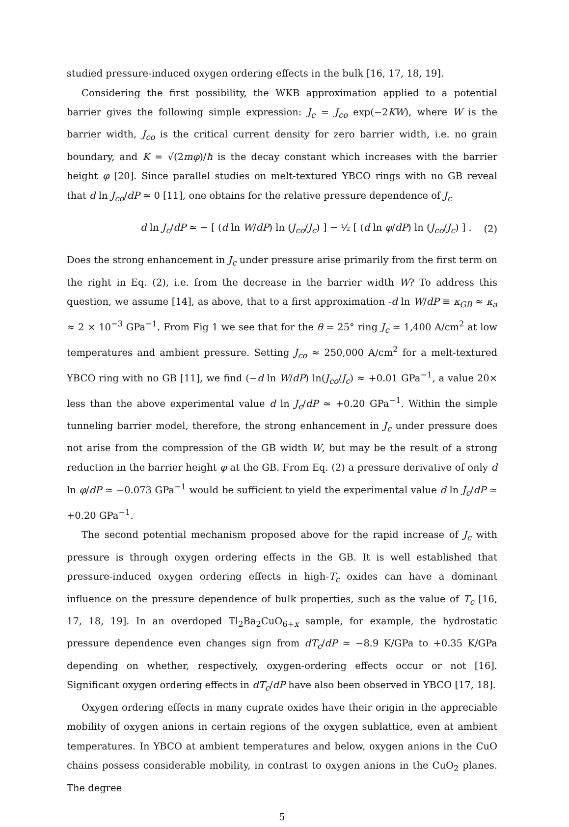studied pressure-induced oxygen ordering effects in the bulk [16, 17, 18, 19].
Considering the first possibility, the WKB approximation applied to a potential barrier gives the following simple expression: J<sub>c</sub> = J<sub>co</sub> exp(−2KW), where W is the barrier width, J<sub>co</sub> is the critical current density for zero barrier width, i.e. no grain boundary, and K = √(2mφ)/ħ is the decay constant which increases with the barrier height φ [20]. Since parallel studies on melt-textured YBCO rings with no GB reveal that d ln J<sub>co</sub>/dP ≃ 0 [11], one obtains for the relative pressure dependence of J<sub>c</sub>
d ln J<sub>c</sub>/dP ≃ − [ (d ln W/dP) ln (J<sub>co</sub>/J<sub>c</sub>) ] − ½ [ (d ln φ/dP) ln (J<sub>co</sub>/J<sub>c</sub>) ] . (2)
Does the strong enhancement in J<sub>c</sub> under pressure arise primarily from the first term on the right in Eq. (2), i.e. from the decrease in the barrier width W? To address this question, we assume [14], as above, that to a first approximation -d ln W/dP ≡ κ<sub>GB</sub> ≈ κ<sub>a</sub> ≈ 2 × 10<sup>−3</sup> GPa<sup>−1</sup>. From Fig 1 we see that for the θ = 25° ring J<sub>c</sub> ≃ 1,400 A/cm<sup>2</sup> at low temperatures and ambient pressure. Setting J<sub>co</sub> ≈ 250,000 A/cm<sup>2</sup> for a melt-textured YBCO ring with no GB [11], we find (−d ln W/dP) ln(J<sub>co</sub>/J<sub>c</sub>) ≈ +0.01 GPa<sup>−1</sup>, a value 20× less than the above experimental value d ln J<sub>c</sub>/dP ≃ +0.20 GPa<sup>−1</sup>. Within the simple tunneling barrier model, therefore, the strong enhancement in J<sub>c</sub> under pressure does not arise from the compression of the GB width W, but may be the result of a strong reduction in the barrier height φ at the GB. From Eq. (2) a pressure derivative of only d ln φ/dP ≃ −0.073 GPa<sup>−1</sup> would be sufficient to yield the experimental value d ln J<sub>c</sub>/dP ≃ +0.20 GPa<sup>−1</sup>.
The second potential mechanism proposed above for the rapid increase of J<sub>c</sub> with pressure is through oxygen ordering effects in the GB. It is well established that pressure-induced oxygen ordering effects in high-T<sub>c</sub> oxides can have a dominant influence on the pressure dependence of bulk properties, such as the value of T<sub>c</sub> [16, 17, 18, 19]. In an overdoped Tl<sub>2</sub>Ba<sub>2</sub>CuO<sub>6+x</sub> sample, for example, the hydrostatic pressure dependence even changes sign from dT<sub>c</sub>/dP ≃ −8.9 K/GPa to +0.35 K/GPa depending on whether, respectively, oxygen-ordering effects occur or not [16]. Significant oxygen ordering effects in dT<sub>c</sub>/dP have also been observed in YBCO [17, 18].
Oxygen ordering effects in many cuprate oxides have their origin in the appreciable mobility of oxygen anions in certain regions of the oxygen sublattice, even at ambient temperatures. In YBCO at ambient temperatures and below, oxygen anions in the CuO chains possess considerable mobility, in contrast to oxygen anions in the CuO<sub>2</sub> planes. The degree
5